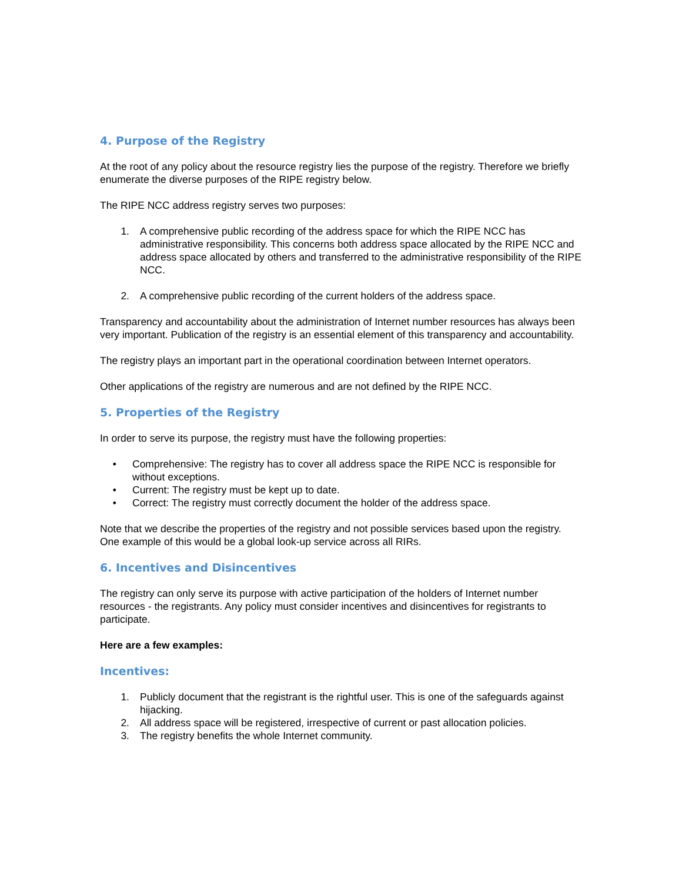4. Purpose of the Registry
At the root of any policy about the resource registry lies the purpose of the registry. Therefore we briefly enumerate the diverse purposes of the RIPE registry below.
The RIPE NCC address registry serves two purposes:
1. A comprehensive public recording of the address space for which the RIPE NCC has administrative responsibility. This concerns both address space allocated by the RIPE NCC and address space allocated by others and transferred to the administrative responsibility of the RIPE NCC.
2. A comprehensive public recording of the current holders of the address space.
Transparency and accountability about the administration of Internet number resources has always been very important. Publication of the registry is an essential element of this transparency and accountability.
The registry plays an important part in the operational coordination between Internet operators.
Other applications of the registry are numerous and are not defined by the RIPE NCC.
5. Properties of the Registry
In order to serve its purpose, the registry must have the following properties:
• Comprehensive: The registry has to cover all address space the RIPE NCC is responsible for without exceptions.
• Current: The registry must be kept up to date.
• Correct: The registry must correctly document the holder of the address space.
Note that we describe the properties of the registry and not possible services based upon the registry. One example of this would be a global look-up service across all RIRs.
6. Incentives and Disincentives
The registry can only serve its purpose with active participation of the holders of Internet number resources - the registrants. Any policy must consider incentives and disincentives for registrants to participate.
Here are a few examples:
Incentives:
1. Publicly document that the registrant is the rightful user. This is one of the safeguards against hijacking.
2. All address space will be registered, irrespective of current or past allocation policies.
3. The registry benefits the whole Internet community.